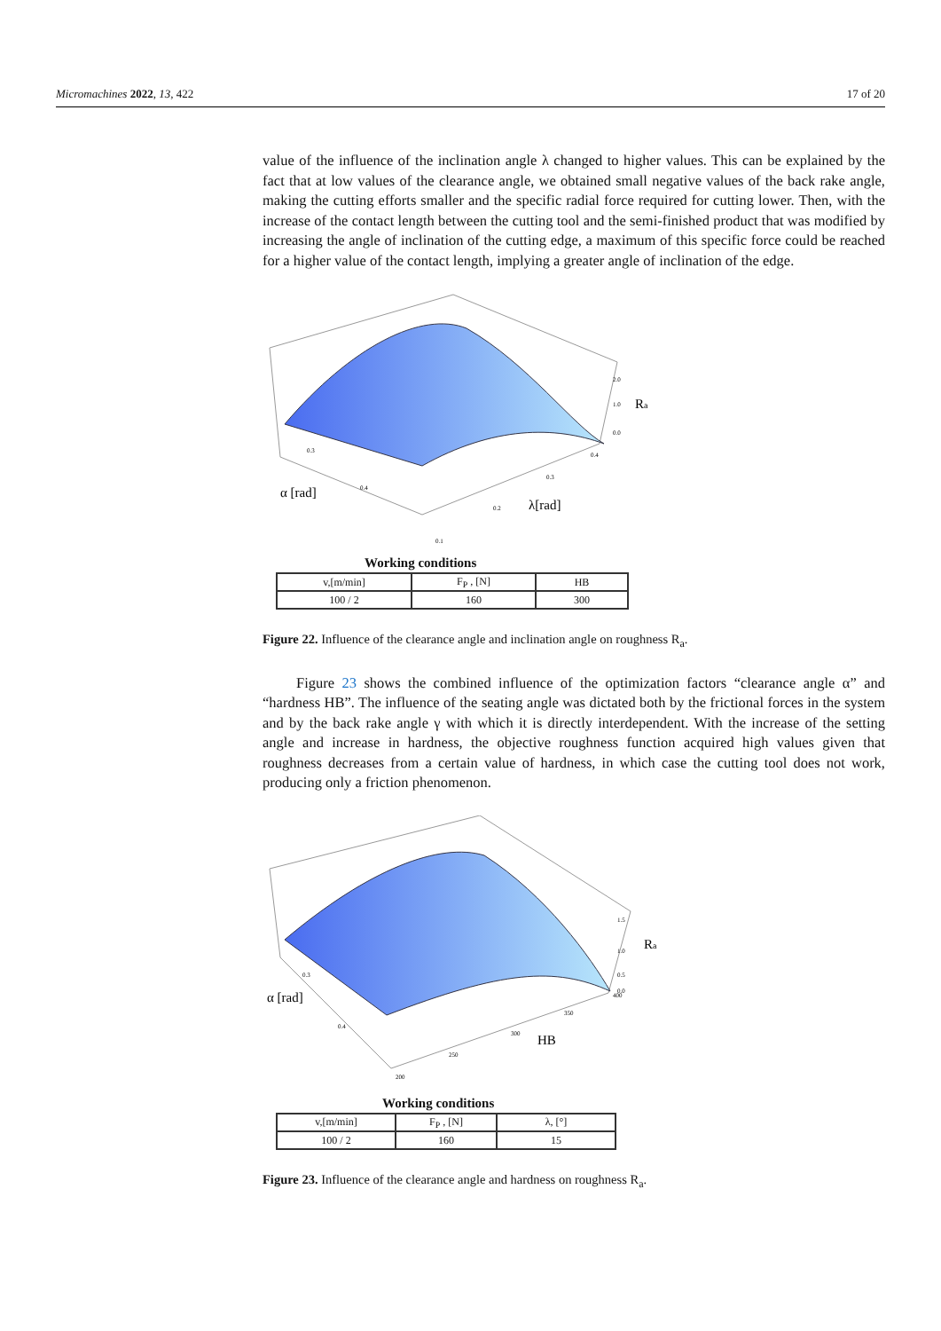Micromachines 2022, 13, 422 17 of 20
value of the influence of the inclination angle λ changed to higher values. This can be explained by the fact that at low values of the clearance angle, we obtained small negative values of the back rake angle, making the cutting efforts smaller and the specific radial force required for cutting lower. Then, with the increase of the contact length between the cutting tool and the semi-finished product that was modified by increasing the angle of inclination of the cutting edge, a maximum of this specific force could be reached for a higher value of the contact length, implying a greater angle of inclination of the edge.
α [rad]
λ[rad]
Ra
2.0
1.0
0.0
0.3
0.4
0.1
0.2
0.3
0.4
Working conditions
| v,[m/min] | F<sub>P</sub> , [N] | HB |
| 100 / 2 | 160 | 300 |
Figure 22. Influence of the clearance angle and inclination angle on roughness R<sub>a</sub>.
Figure 23 shows the combined influence of the optimization factors “clearance angle α” and “hardness HB”. The influence of the seating angle was dictated both by the frictional forces in the system and by the back rake angle γ with which it is directly interdependent. With the increase of the setting angle and increase in hardness, the objective roughness function acquired high values given that roughness decreases from a certain value of hardness, in which case the cutting tool does not work, producing only a friction phenomenon.
α [rad]
HB
Ra
1.5
1.0
0.5
0.0
0.3
0.4
200
250
300
350
400
Working conditions
| v,[m/min] | F<sub>P</sub> , [N] | λ, [°] |
| 100 / 2 | 160 | 15 |
Figure 23. Influence of the clearance angle and hardness on roughness R<sub>a</sub>.